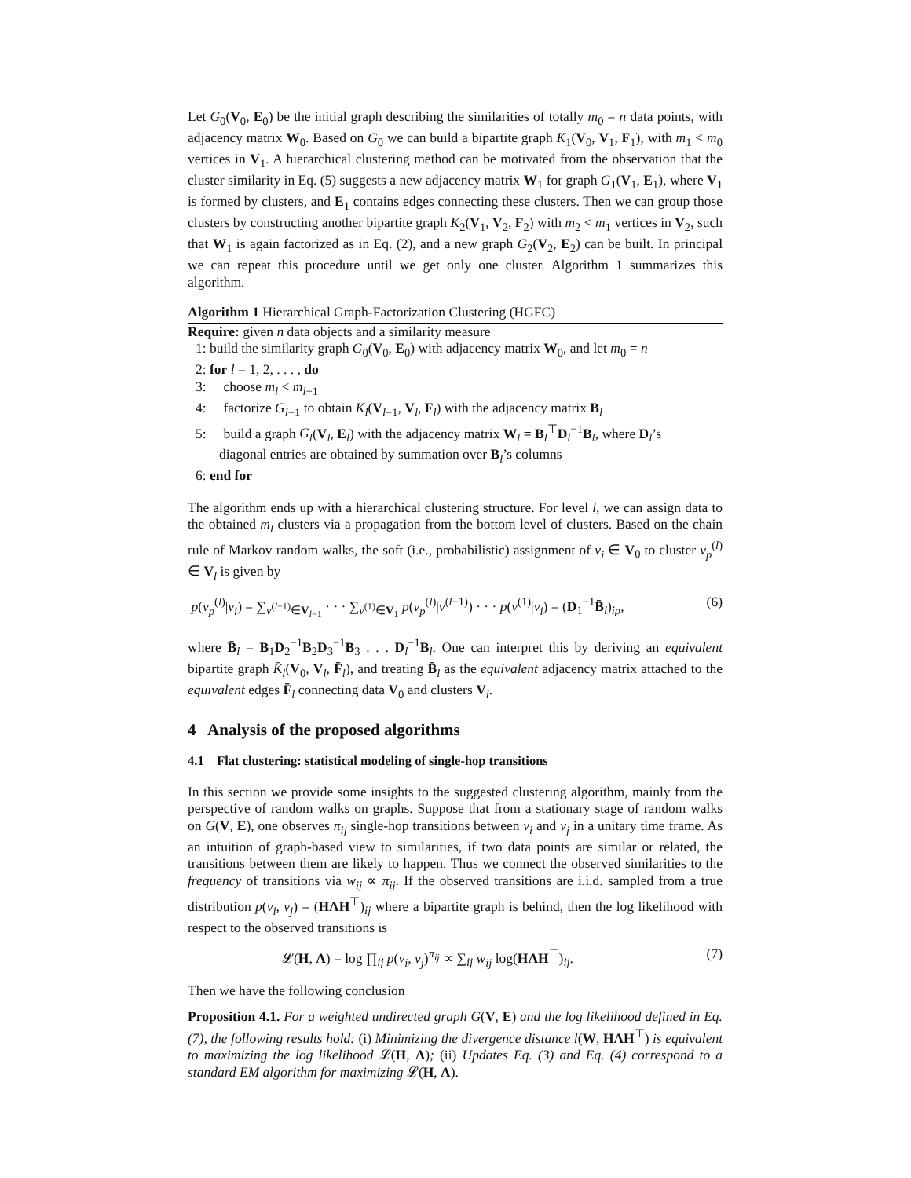Let G<sub>0</sub>(V<sub>0</sub>, E<sub>0</sub>) be the initial graph describing the similarities of totally m<sub>0</sub> = n data points, with adjacency matrix W<sub>0</sub>. Based on G<sub>0</sub> we can build a bipartite graph K<sub>1</sub>(V<sub>0</sub>, V<sub>1</sub>, F<sub>1</sub>), with m<sub>1</sub> < m<sub>0</sub> vertices in V<sub>1</sub>. A hierarchical clustering method can be motivated from the observation that the cluster similarity in Eq. (5) suggests a new adjacency matrix W<sub>1</sub> for graph G<sub>1</sub>(V<sub>1</sub>, E<sub>1</sub>), where V<sub>1</sub> is formed by clusters, and E<sub>1</sub> contains edges connecting these clusters. Then we can group those clusters by constructing another bipartite graph K<sub>2</sub>(V<sub>1</sub>, V<sub>2</sub>, F<sub>2</sub>) with m<sub>2</sub> < m<sub>1</sub> vertices in V<sub>2</sub>, such that W<sub>1</sub> is again factorized as in Eq. (2), and a new graph G<sub>2</sub>(V<sub>2</sub>, E<sub>2</sub>) can be built. In principal we can repeat this procedure until we get only one cluster. Algorithm 1 summarizes this algorithm.
Algorithm 1 Hierarchical Graph-Factorization Clustering (HGFC)
Require: given n data objects and a similarity measure
1: build the similarity graph G<sub>0</sub>(V<sub>0</sub>, E<sub>0</sub>) with adjacency matrix W<sub>0</sub>, and let m<sub>0</sub> = n
2: for l = 1, 2, . . . , do
3: choose m<sub>l</sub> < m<sub>l−1</sub>
4: factorize G<sub>l−1</sub> to obtain K<sub>l</sub>(V<sub>l−1</sub>, V<sub>l</sub>, F<sub>l</sub>) with the adjacency matrix B<sub>l</sub>
5: build a graph G<sub>l</sub>(V<sub>l</sub>, E<sub>l</sub>) with the adjacency matrix W<sub>l</sub> = B<sub>l</sub><sup>⊤</sup>D<sub>l</sub><sup>−1</sup>B<sub>l</sub>, where D<sub>l</sub>’s
diagonal entries are obtained by summation over B<sub>l</sub>’s columns
6: end for
The algorithm ends up with a hierarchical clustering structure. For level l, we can assign data to the obtained m<sub>l</sub> clusters via a propagation from the bottom level of clusters. Based on the chain rule of Markov random walks, the soft (i.e., probabilistic) assignment of v<sub>i</sub> ∈ V<sub>0</sub> to cluster v<sub>p</sub><sup>(l)</sup> ∈ V<sub>l</sub> is given by
p(v<sub>p</sub><sup>(l)</sup>|v<sub>i</sub>) = ∑<sub>v<sup>(l−1)</sup>∈V<sub>l−1</sub></sub> · · · ∑<sub>v<sup>(1)</sup>∈V<sub>1</sub></sub> p(v<sub>p</sub><sup>(l)</sup>|v<sup>(l−1)</sup>) · · · p(v<sup>(1)</sup>|v<sub>i</sub>) = (D<sub>1</sub><sup>−1</sup>B̄<sub>l</sub>)<sub>ip</sub>, (6)
where B̄<sub>l</sub> = B<sub>1</sub>D<sub>2</sub><sup>−1</sup>B<sub>2</sub>D<sub>3</sub><sup>−1</sup>B<sub>3</sub> . . . D<sub>l</sub><sup>−1</sup>B<sub>l</sub>. One can interpret this by deriving an equivalent bipartite graph K̄<sub>l</sub>(V<sub>0</sub>, V<sub>l</sub>, F̄<sub>l</sub>), and treating B̄<sub>l</sub> as the equivalent adjacency matrix attached to the equivalent edges F̄<sub>l</sub> connecting data V<sub>0</sub> and clusters V<sub>l</sub>.
4 Analysis of the proposed algorithms
4.1 Flat clustering: statistical modeling of single-hop transitions
In this section we provide some insights to the suggested clustering algorithm, mainly from the perspective of random walks on graphs. Suppose that from a stationary stage of random walks on G(V, E), one observes π<sub>ij</sub> single-hop transitions between v<sub>i</sub> and v<sub>j</sub> in a unitary time frame. As an intuition of graph-based view to similarities, if two data points are similar or related, the transitions between them are likely to happen. Thus we connect the observed similarities to the frequency of transitions via w<sub>ij</sub> ∝ π<sub>ij</sub>. If the observed transitions are i.i.d. sampled from a true distribution p(v<sub>i</sub>, v<sub>j</sub>) = (HΛH<sup>⊤</sup>)<sub>ij</sub> where a bipartite graph is behind, then the log likelihood with respect to the observed transitions is
𝓛(H, Λ) = log ∏<sub>ij</sub> p(v<sub>i</sub>, v<sub>j</sub>)<sup>π<sub>ij</sub></sup> ∝ ∑<sub>ij</sub> w<sub>ij</sub> log(HΛH<sup>⊤</sup>)<sub>ij</sub>. (7)
Then we have the following conclusion
Proposition 4.1. For a weighted undirected graph G(V, E) and the log likelihood defined in Eq. (7), the following results hold: (i) Minimizing the divergence distance l(W, HΛH<sup>⊤</sup>) is equivalent to maximizing the log likelihood 𝓛(H, Λ); (ii) Updates Eq. (3) and Eq. (4) correspond to a standard EM algorithm for maximizing 𝓛(H, Λ).